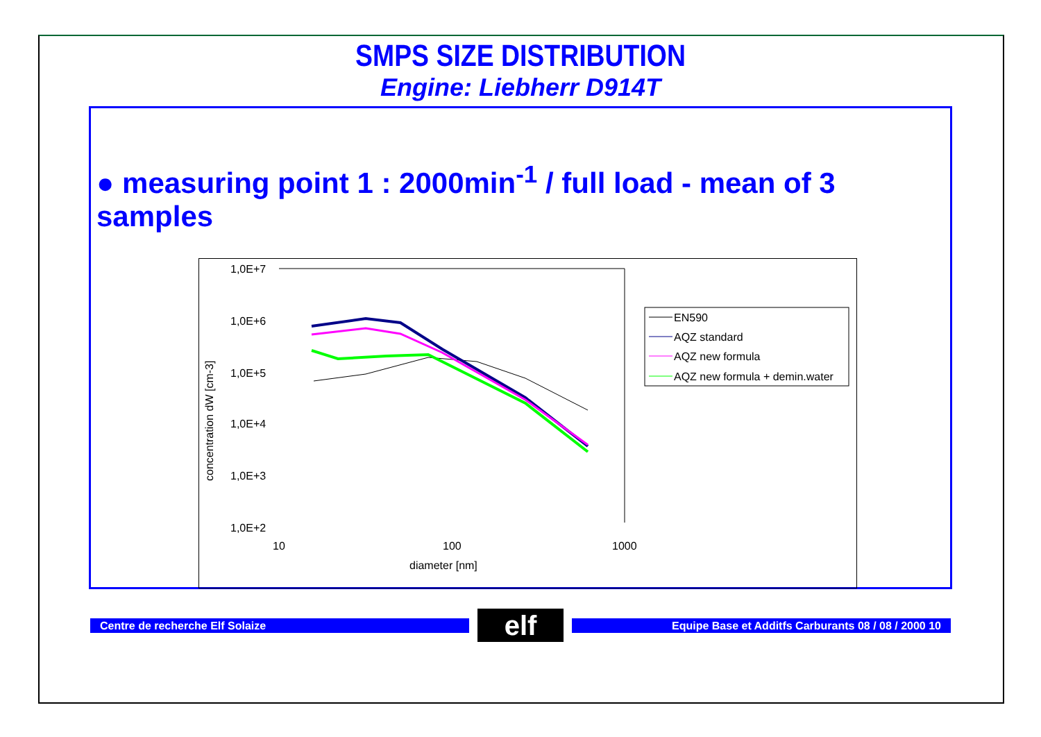SMPS SIZE DISTRIBUTION
Engine: Liebherr D914T
● measuring point 1 : 2000min<sup>-1</sup> / full load - mean of 3 samples
1,0E+7
1,0E+6
1,0E+5
1,0E+4
1,0E+3
1,0E+2
10
100
1000
diameter [nm]
concentration dW [cm-3]
EN590
AQZ standard
AQZ new formula
AQZ new formula + demin.water
Centre de recherche Elf Solaize
elf
Equipe Base et Additfs Carburants 08 / 08 / 2000 10